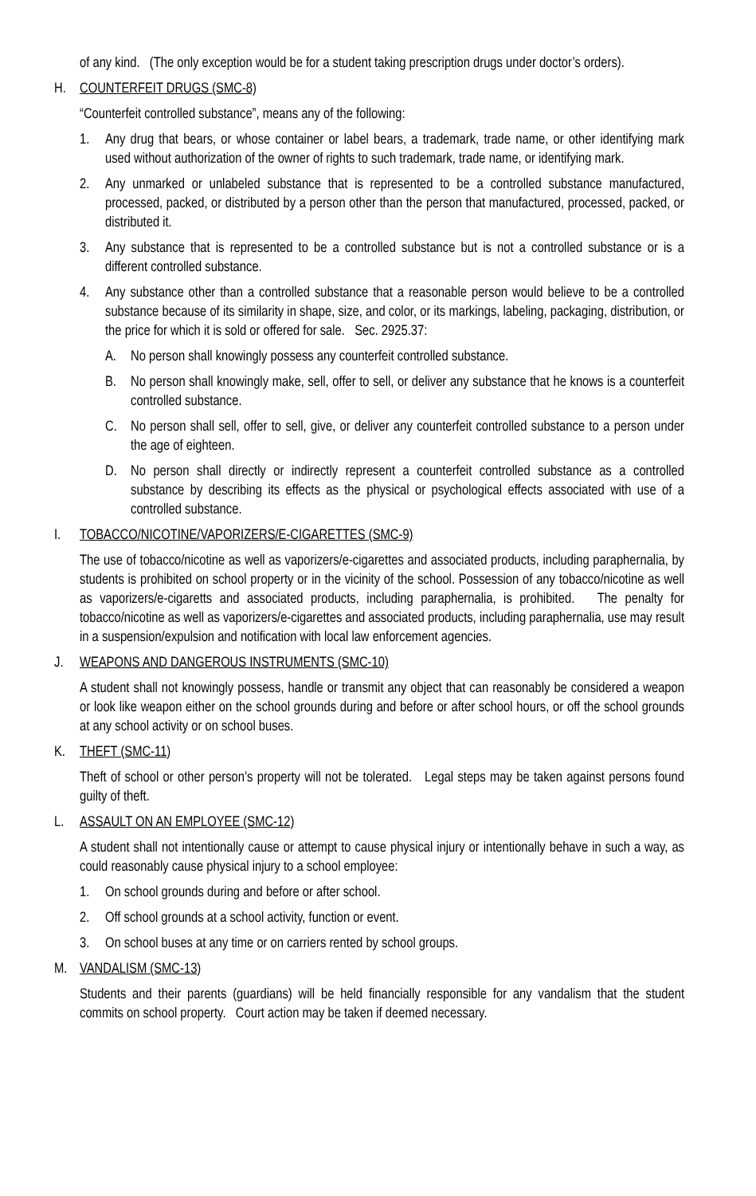of any kind. (The only exception would be for a student taking prescription drugs under doctor’s orders).
H. COUNTERFEIT DRUGS (SMC-8)
“Counterfeit controlled substance”, means any of the following:
1. Any drug that bears, or whose container or label bears, a trademark, trade name, or other identifying mark used without authorization of the owner of rights to such trademark, trade name, or identifying mark.
2. Any unmarked or unlabeled substance that is represented to be a controlled substance manufactured, processed, packed, or distributed by a person other than the person that manufactured, processed, packed, or distributed it.
3. Any substance that is represented to be a controlled substance but is not a controlled substance or is a different controlled substance.
4. Any substance other than a controlled substance that a reasonable person would believe to be a controlled substance because of its similarity in shape, size, and color, or its markings, labeling, packaging, distribution, or the price for which it is sold or offered for sale. Sec. 2925.37:
A. No person shall knowingly possess any counterfeit controlled substance.
B. No person shall knowingly make, sell, offer to sell, or deliver any substance that he knows is a counterfeit controlled substance.
C. No person shall sell, offer to sell, give, or deliver any counterfeit controlled substance to a person under the age of eighteen.
D. No person shall directly or indirectly represent a counterfeit controlled substance as a controlled substance by describing its effects as the physical or psychological effects associated with use of a controlled substance.
I. TOBACCO/NICOTINE/VAPORIZERS/E-CIGARETTES (SMC-9)
The use of tobacco/nicotine as well as vaporizers/e-cigarettes and associated products, including paraphernalia, by students is prohibited on school property or in the vicinity of the school. Possession of any tobacco/nicotine as well as vaporizers/e-cigaretts and associated products, including paraphernalia, is prohibited. The penalty for tobacco/nicotine as well as vaporizers/e-cigarettes and associated products, including paraphernalia, use may result in a suspension/expulsion and notification with local law enforcement agencies.
J. WEAPONS AND DANGEROUS INSTRUMENTS (SMC-10)
A student shall not knowingly possess, handle or transmit any object that can reasonably be considered a weapon or look like weapon either on the school grounds during and before or after school hours, or off the school grounds at any school activity or on school buses.
K. THEFT (SMC-11)
Theft of school or other person’s property will not be tolerated. Legal steps may be taken against persons found guilty of theft.
L. ASSAULT ON AN EMPLOYEE (SMC-12)
A student shall not intentionally cause or attempt to cause physical injury or intentionally behave in such a way, as could reasonably cause physical injury to a school employee:
1. On school grounds during and before or after school.
2. Off school grounds at a school activity, function or event.
3. On school buses at any time or on carriers rented by school groups.
M. VANDALISM (SMC-13)
Students and their parents (guardians) will be held financially responsible for any vandalism that the student commits on school property. Court action may be taken if deemed necessary.